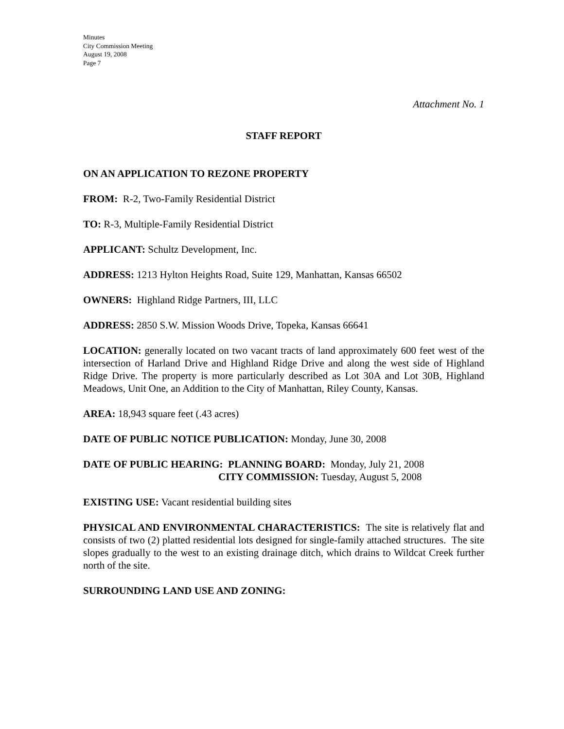Minutes
City Commission Meeting
August 19, 2008
Page 7
Attachment No. 1
STAFF REPORT
ON AN APPLICATION TO REZONE PROPERTY
FROM: R-2, Two-Family Residential District
TO: R-3, Multiple-Family Residential District
APPLICANT: Schultz Development, Inc.
ADDRESS: 1213 Hylton Heights Road, Suite 129, Manhattan, Kansas 66502
OWNERS: Highland Ridge Partners, III, LLC
ADDRESS: 2850 S.W. Mission Woods Drive, Topeka, Kansas 66641
LOCATION: generally located on two vacant tracts of land approximately 600 feet west of the intersection of Harland Drive and Highland Ridge Drive and along the west side of Highland Ridge Drive. The property is more particularly described as Lot 30A and Lot 30B, Highland Meadows, Unit One, an Addition to the City of Manhattan, Riley County, Kansas.
AREA: 18,943 square feet (.43 acres)
DATE OF PUBLIC NOTICE PUBLICATION: Monday, June 30, 2008
DATE OF PUBLIC HEARING: PLANNING BOARD: Monday, July 21, 2008
CITY COMMISSION: Tuesday, August 5, 2008
EXISTING USE: Vacant residential building sites
PHYSICAL AND ENVIRONMENTAL CHARACTERISTICS: The site is relatively flat and consists of two (2) platted residential lots designed for single-family attached structures. The site slopes gradually to the west to an existing drainage ditch, which drains to Wildcat Creek further north of the site.
SURROUNDING LAND USE AND ZONING: